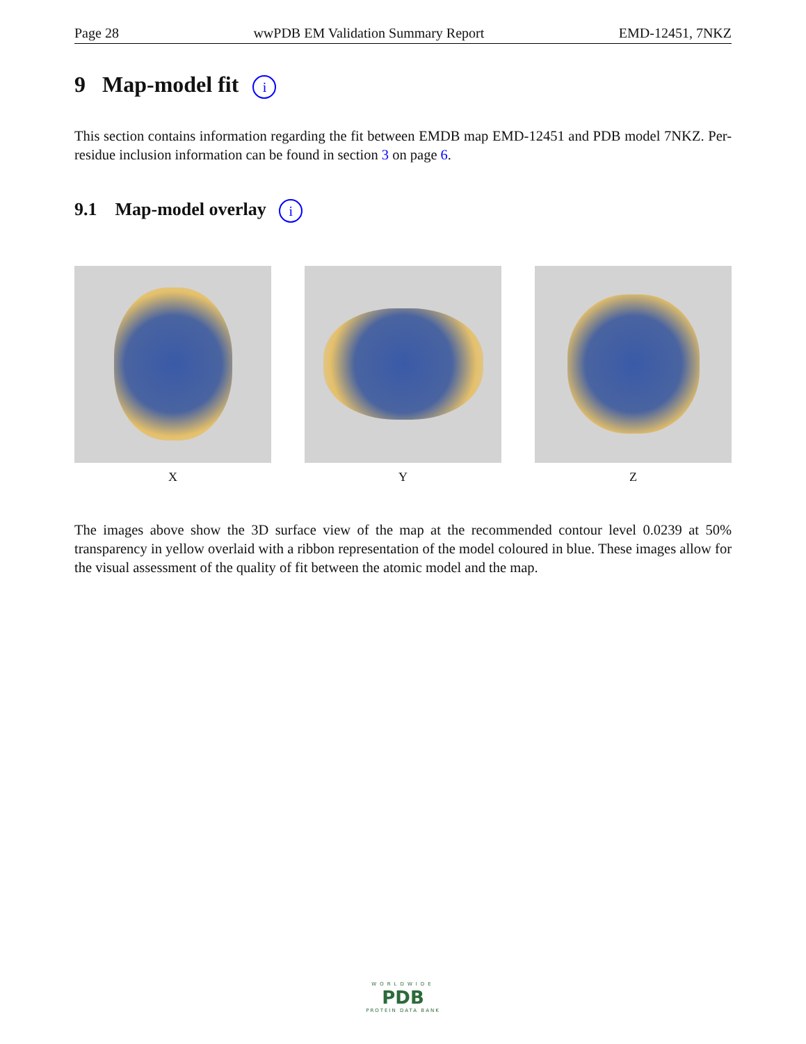Page 28 wwPDB EM Validation Summary Report EMD-12451, 7NKZ
9 Map-model fit i
This section contains information regarding the fit between EMDB map EMD-12451 and PDB model 7NKZ. Per-residue inclusion information can be found in section 3 on page 6.
9.1 Map-model overlay i
X Y Z
The images above show the 3D surface view of the map at the recommended contour level 0.0239 at 50% transparency in yellow overlaid with a ribbon representation of the model coloured in blue. These images allow for the visual assessment of the quality of fit between the atomic model and the map.
WORLDWIDE
PDB
PROTEIN DATA BANK